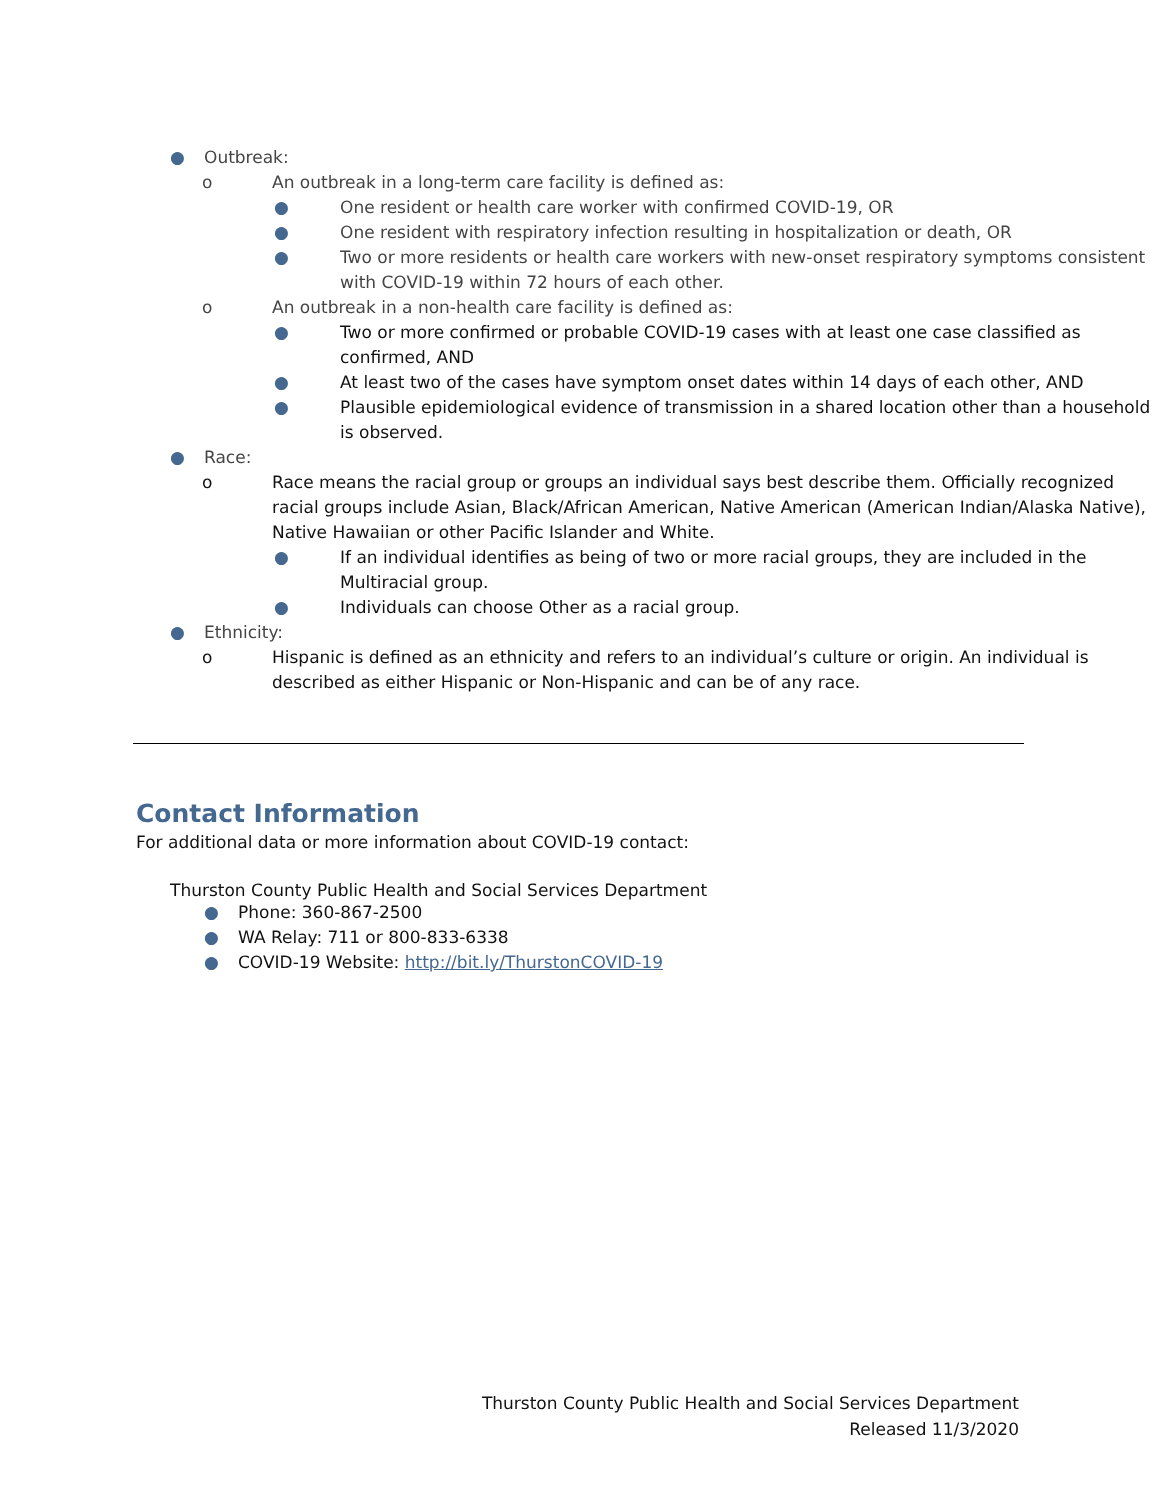● Outbreak:
o An outbreak in a long-term care facility is defined as:
● One resident or health care worker with confirmed COVID-19, OR
● One resident with respiratory infection resulting in hospitalization or death, OR
● Two or more residents or health care workers with new-onset respiratory symptoms consistent with COVID-19 within 72 hours of each other.
o An outbreak in a non-health care facility is defined as:
● Two or more confirmed or probable COVID-19 cases with at least one case classified as confirmed, AND
● At least two of the cases have symptom onset dates within 14 days of each other, AND
● Plausible epidemiological evidence of transmission in a shared location other than a household is observed.
● Race:
o Race means the racial group or groups an individual says best describe them. Officially recognized racial groups include Asian, Black/African American, Native American (American Indian/Alaska Native), Native Hawaiian or other Pacific Islander and White.
● If an individual identifies as being of two or more racial groups, they are included in the Multiracial group.
● Individuals can choose Other as a racial group.
● Ethnicity:
o Hispanic is defined as an ethnicity and refers to an individual’s culture or origin. An individual is described as either Hispanic or Non-Hispanic and can be of any race.
Contact Information
For additional data or more information about COVID-19 contact:
Thurston County Public Health and Social Services Department
● Phone: 360-867-2500
● WA Relay: 711 or 800-833-6338
● COVID-19 Website: http://bit.ly/ThurstonCOVID-19
Thurston County Public Health and Social Services Department
Released 11/3/2020